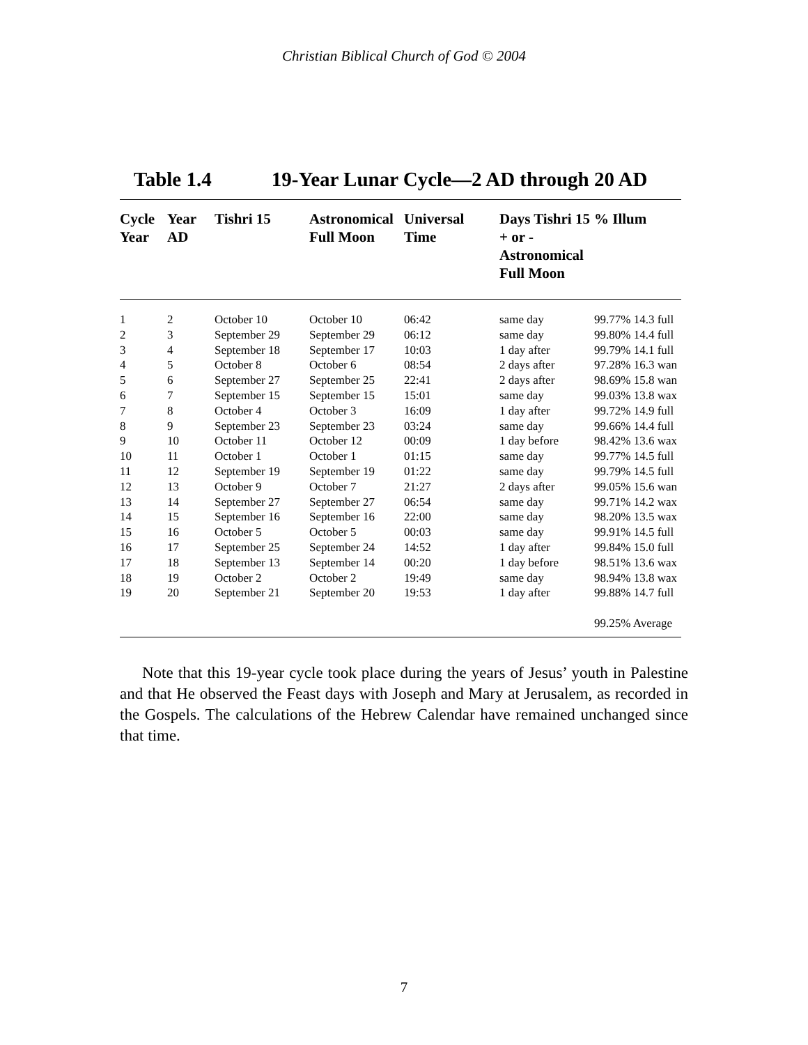Christian Biblical Church of God © 2004
Table 1.4 19-Year Lunar Cycle—2 AD through 20 AD
| Cycle Year | Year AD | Tishri 15 | Astronomical Full Moon | Universal Time | Days Tishri 15 + or - Astronomical Full Moon | % Illum |
| --- | --- | --- | --- | --- | --- | --- |
| 1 | 2 | October 10 | October 10 | 06:42 | same day | 99.77% 14.3 full |
| 2 | 3 | September 29 | September 29 | 06:12 | same day | 99.80% 14.4 full |
| 3 | 4 | September 18 | September 17 | 10:03 | 1 day after | 99.79% 14.1 full |
| 4 | 5 | October 8 | October 6 | 08:54 | 2 days after | 97.28% 16.3 wan |
| 5 | 6 | September 27 | September 25 | 22:41 | 2 days after | 98.69% 15.8 wan |
| 6 | 7 | September 15 | September 15 | 15:01 | same day | 99.03% 13.8 wax |
| 7 | 8 | October 4 | October 3 | 16:09 | 1 day after | 99.72% 14.9 full |
| 8 | 9 | September 23 | September 23 | 03:24 | same day | 99.66% 14.4 full |
| 9 | 10 | October 11 | October 12 | 00:09 | 1 day before | 98.42% 13.6 wax |
| 10 | 11 | October 1 | October 1 | 01:15 | same day | 99.77% 14.5 full |
| 11 | 12 | September 19 | September 19 | 01:22 | same day | 99.79% 14.5 full |
| 12 | 13 | October 9 | October 7 | 21:27 | 2 days after | 99.05% 15.6 wan |
| 13 | 14 | September 27 | September 27 | 06:54 | same day | 99.71% 14.2 wax |
| 14 | 15 | September 16 | September 16 | 22:00 | same day | 98.20% 13.5 wax |
| 15 | 16 | October 5 | October 5 | 00:03 | same day | 99.91% 14.5 full |
| 16 | 17 | September 25 | September 24 | 14:52 | 1 day after | 99.84% 15.0 full |
| 17 | 18 | September 13 | September 14 | 00:20 | 1 day before | 98.51% 13.6 wax |
| 18 | 19 | October 2 | October 2 | 19:49 | same day | 98.94% 13.8 wax |
| 19 | 20 | September 21 | September 20 | 19:53 | 1 day after | 99.88% 14.7 full |
| | | | | | | 99.25% Average |
Note that this 19-year cycle took place during the years of Jesus’ youth in Palestine and that He observed the Feast days with Joseph and Mary at Jerusalem, as recorded in the Gospels. The calculations of the Hebrew Calendar have remained unchanged since that time.
7